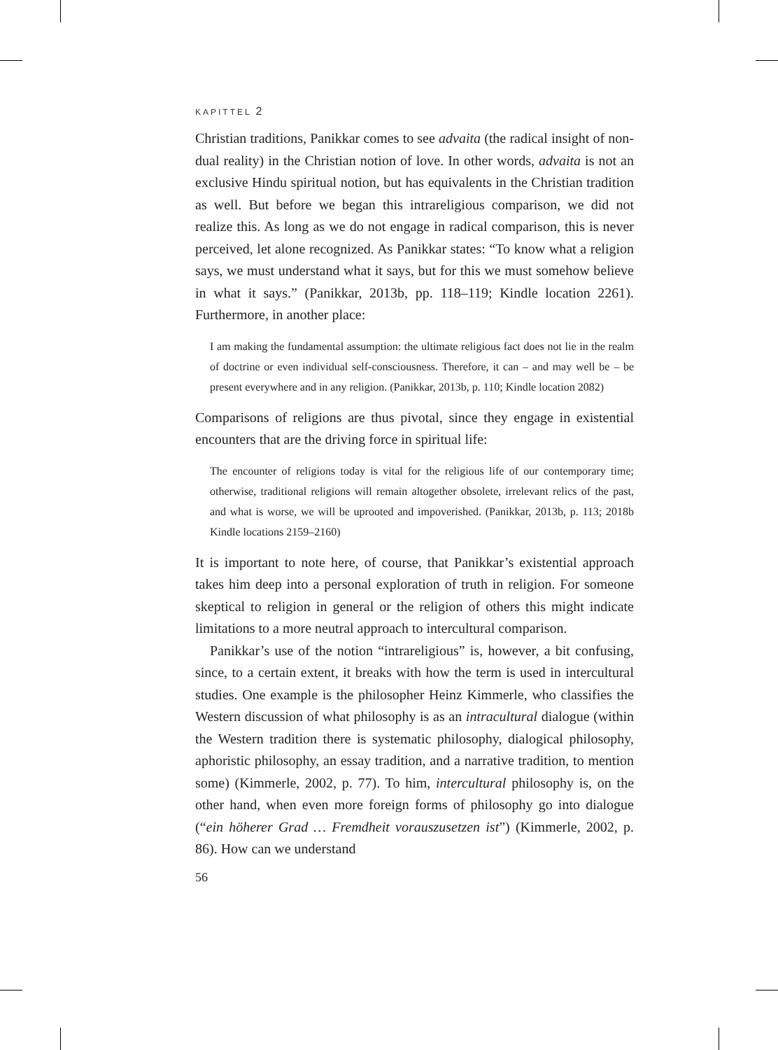KAPITTEL 2
Christian traditions, Panikkar comes to see advaita (the radical insight of non-dual reality) in the Christian notion of love. In other words, advaita is not an exclusive Hindu spiritual notion, but has equivalents in the Christian tradition as well. But before we began this intrareligious comparison, we did not realize this. As long as we do not engage in radical comparison, this is never perceived, let alone recognized. As Panikkar states: “To know what a religion says, we must understand what it says, but for this we must somehow believe in what it says.” (Panikkar, 2013b, pp. 118–119; Kindle location 2261). Furthermore, in another place:
I am making the fundamental assumption: the ultimate religious fact does not lie in the realm of doctrine or even individual self-consciousness. Therefore, it can – and may well be – be present everywhere and in any religion. (Panikkar, 2013b, p. 110; Kindle location 2082)
Comparisons of religions are thus pivotal, since they engage in existential encounters that are the driving force in spiritual life:
The encounter of religions today is vital for the religious life of our contemporary time; otherwise, traditional religions will remain altogether obsolete, irrelevant relics of the past, and what is worse, we will be uprooted and impoverished. (Panikkar, 2013b, p. 113; 2018b Kindle locations 2159–2160)
It is important to note here, of course, that Panikkar’s existential approach takes him deep into a personal exploration of truth in religion. For someone skeptical to religion in general or the religion of others this might indicate limitations to a more neutral approach to intercultural comparison.
Panikkar’s use of the notion “intrareligious” is, however, a bit confusing, since, to a certain extent, it breaks with how the term is used in intercultural studies. One example is the philosopher Heinz Kimmerle, who classifies the Western discussion of what philosophy is as an intracultural dialogue (within the Western tradition there is systematic philosophy, dialogical philosophy, aphoristic philosophy, an essay tradition, and a narrative tradition, to mention some) (Kimmerle, 2002, p. 77). To him, intercultural philosophy is, on the other hand, when even more foreign forms of philosophy go into dialogue (“ein höherer Grad … Fremdheit vorauszusetzen ist”) (Kimmerle, 2002, p. 86). How can we understand
56